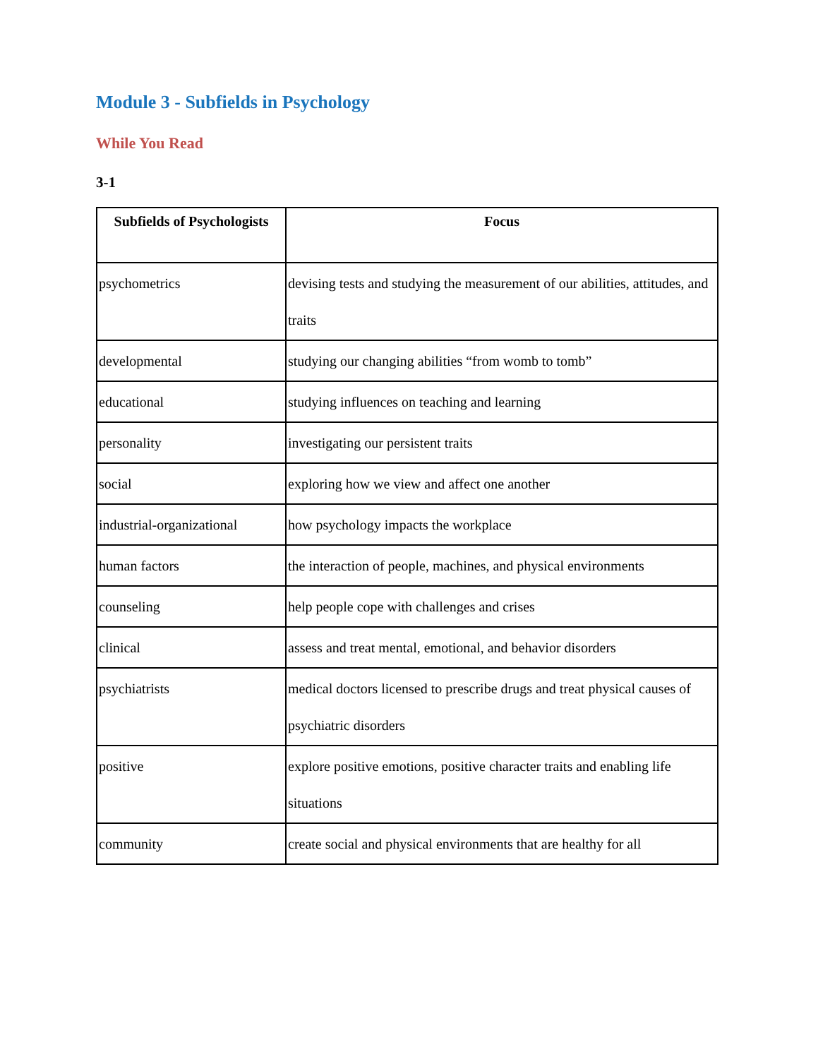Module 3 - Subfields in Psychology
While You Read
3-1
| Subfields of Psychologists | Focus |
| --- | --- |
| psychometrics | devising tests and studying the measurement of our abilities, attitudes, and traits |
| developmental | studying our changing abilities “from womb to tomb” |
| educational | studying influences on teaching and learning |
| personality | investigating our persistent traits |
| social | exploring how we view and affect one another |
| industrial-organizational | how psychology impacts the workplace |
| human factors | the interaction of people, machines, and physical environments |
| counseling | help people cope with challenges and crises |
| clinical | assess and treat mental, emotional, and behavior disorders |
| psychiatrists | medical doctors licensed to prescribe drugs and treat physical causes of psychiatric disorders |
| positive | explore positive emotions, positive character traits and enabling life situations |
| community | create social and physical environments that are healthy for all |